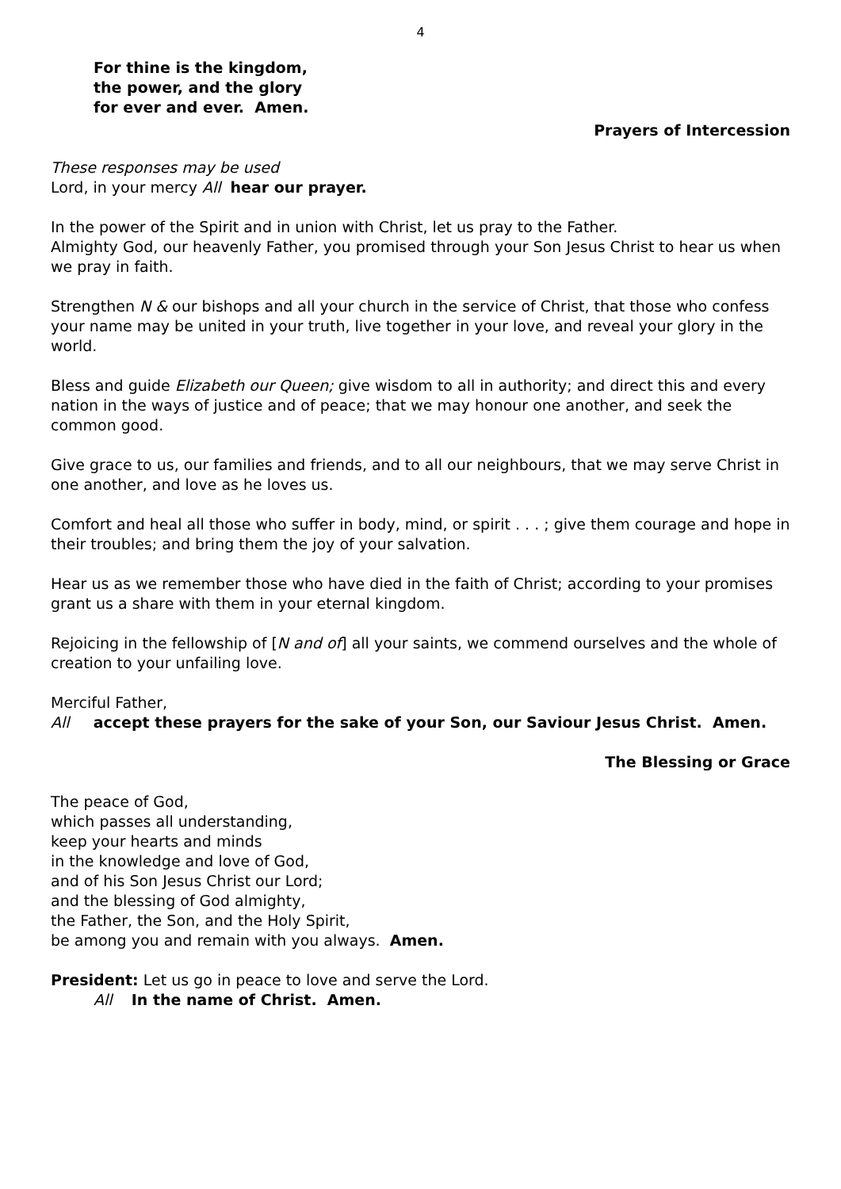4
For thine is the kingdom,
the power, and the glory
for ever and ever. Amen.
Prayers of Intercession
These responses may be used
Lord, in your mercy All hear our prayer.
In the power of the Spirit and in union with Christ, let us pray to the Father.
Almighty God, our heavenly Father, you promised through your Son Jesus Christ to hear us when we pray in faith.
Strengthen N & our bishops and all your church in the service of Christ, that those who confess your name may be united in your truth, live together in your love, and reveal your glory in the world.
Bless and guide Elizabeth our Queen; give wisdom to all in authority; and direct this and every nation in the ways of justice and of peace; that we may honour one another, and seek the common good.
Give grace to us, our families and friends, and to all our neighbours, that we may serve Christ in one another, and love as he loves us.
Comfort and heal all those who suffer in body, mind, or spirit . . . ; give them courage and hope in their troubles; and bring them the joy of your salvation.
Hear us as we remember those who have died in the faith of Christ; according to your promises grant us a share with them in your eternal kingdom.
Rejoicing in the fellowship of [N and of] all your saints, we commend ourselves and the whole of creation to your unfailing love.
Merciful Father,
All accept these prayers for the sake of your Son, our Saviour Jesus Christ. Amen.
The Blessing or Grace
The peace of God,
which passes all understanding,
keep your hearts and minds
in the knowledge and love of God,
and of his Son Jesus Christ our Lord;
and the blessing of God almighty,
the Father, the Son, and the Holy Spirit,
be among you and remain with you always. Amen.
President: Let us go in peace to love and serve the Lord.
All In the name of Christ. Amen.